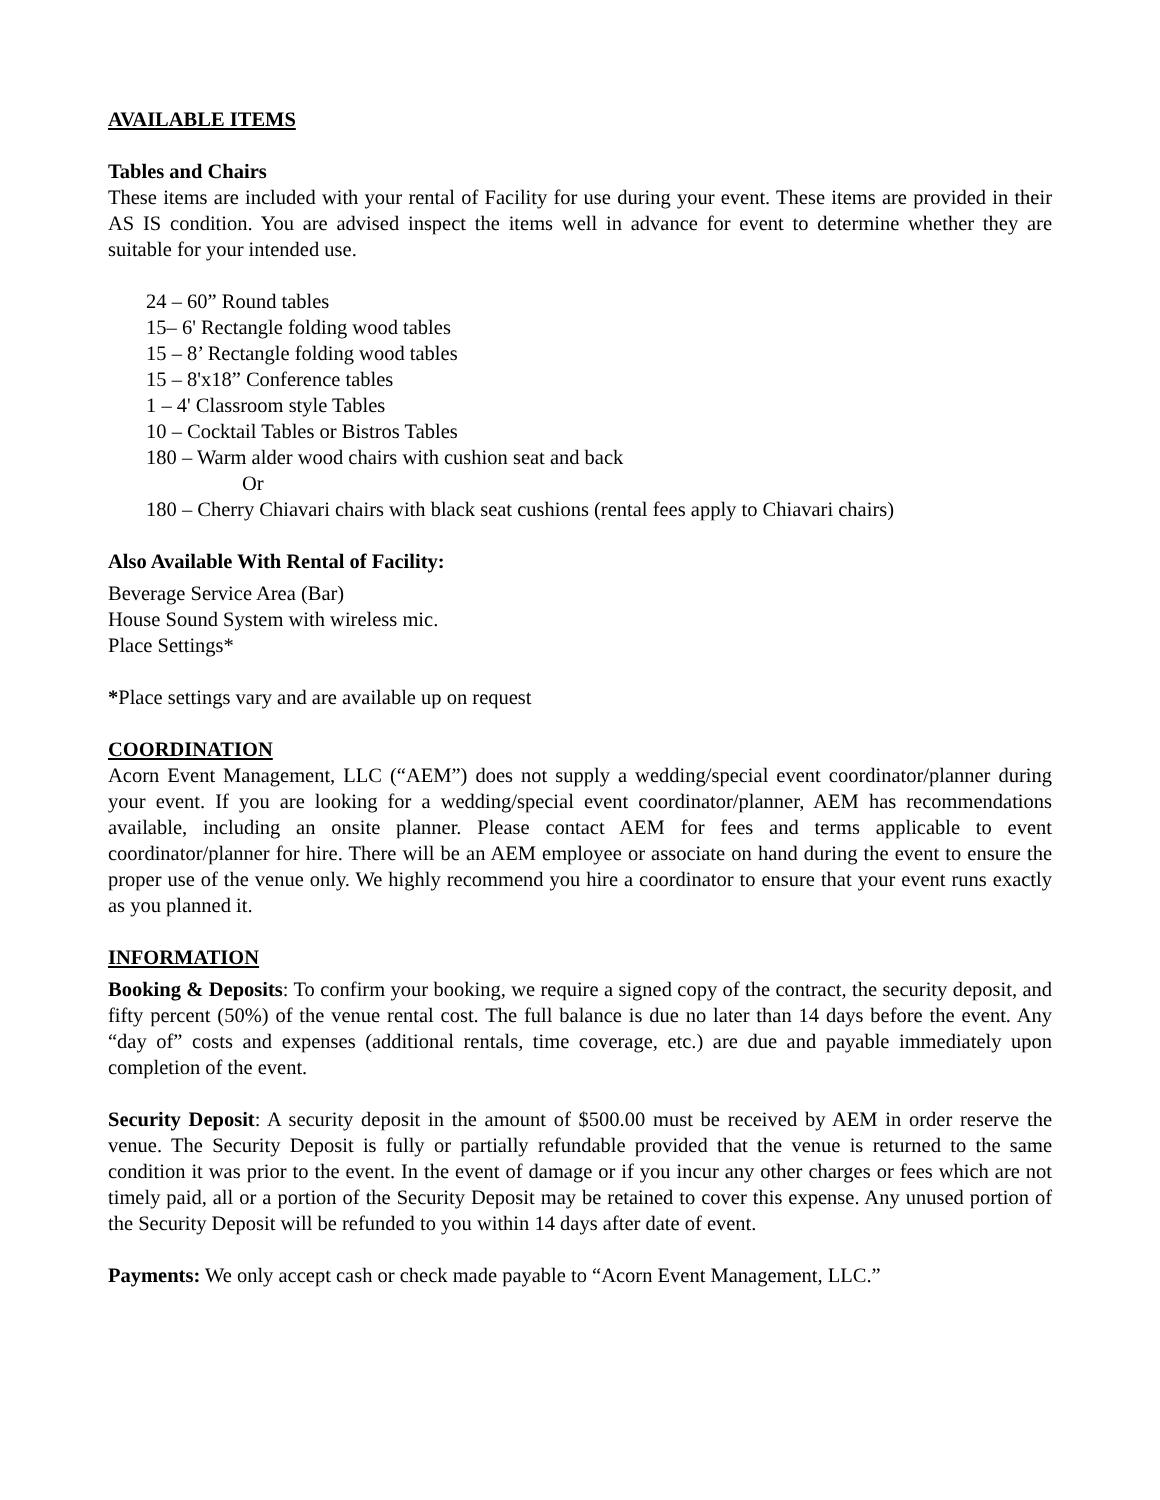AVAILABLE ITEMS
Tables and Chairs
These items are included with your rental of Facility for use during your event. These items are provided in their AS IS condition. You are advised inspect the items well in advance for event to determine whether they are suitable for your intended use.
24 – 60” Round tables
15– 6' Rectangle folding wood tables
15 – 8’ Rectangle folding wood tables
15 – 8'x18” Conference tables
1 – 4' Classroom style Tables
10 – Cocktail Tables or Bistros Tables
180 – Warm alder wood chairs with cushion seat and back
Or
180 – Cherry Chiavari chairs with black seat cushions (rental fees apply to Chiavari chairs)
Also Available With Rental of Facility:
Beverage Service Area (Bar)
House Sound System with wireless mic.
Place Settings*
*Place settings vary and are available up on request
COORDINATION
Acorn Event Management, LLC (“AEM”) does not supply a wedding/special event coordinator/planner during your event. If you are looking for a wedding/special event coordinator/planner, AEM has recommendations available, including an onsite planner. Please contact AEM for fees and terms applicable to event coordinator/planner for hire. There will be an AEM employee or associate on hand during the event to ensure the proper use of the venue only. We highly recommend you hire a coordinator to ensure that your event runs exactly as you planned it.
INFORMATION
Booking & Deposits: To confirm your booking, we require a signed copy of the contract, the security deposit, and fifty percent (50%) of the venue rental cost. The full balance is due no later than 14 days before the event. Any “day of” costs and expenses (additional rentals, time coverage, etc.) are due and payable immediately upon completion of the event.
Security Deposit: A security deposit in the amount of $500.00 must be received by AEM in order reserve the venue. The Security Deposit is fully or partially refundable provided that the venue is returned to the same condition it was prior to the event. In the event of damage or if you incur any other charges or fees which are not timely paid, all or a portion of the Security Deposit may be retained to cover this expense. Any unused portion of the Security Deposit will be refunded to you within 14 days after date of event.
Payments: We only accept cash or check made payable to “Acorn Event Management, LLC.”